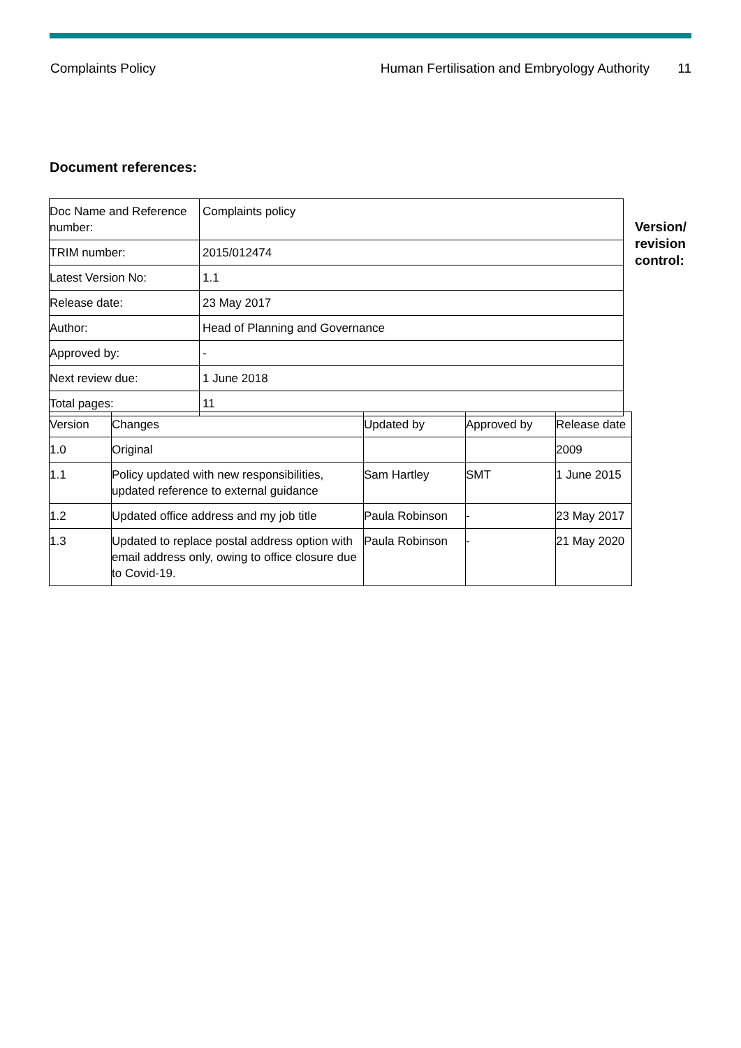Complaints Policy Human Fertilisation and Embryology Authority 11
Document references:
| Doc Name and Reference number: | Complaints policy |
| TRIM number: | 2015/012474 |
| Latest Version No: | 1.1 |
| Release date: | 23 May 2017 |
| Author: | Head of Planning and Governance |
| Approved by: | - |
| Next review due: | 1 June 2018 |
| Total pages: | 11 |
Version/
revision
control:
| Version | Changes | Updated by | Approved by | Release date |
| 1.0 | Original | | | 2009 |
| 1.1 | Policy updated with new responsibilities, updated reference to external guidance | Sam Hartley | SMT | 1 June 2015 |
| 1.2 | Updated office address and my job title | Paula Robinson | - | 23 May 2017 |
| 1.3 | Updated to replace postal address option with email address only, owing to office closure due to Covid-19. | Paula Robinson | - | 21 May 2020 |